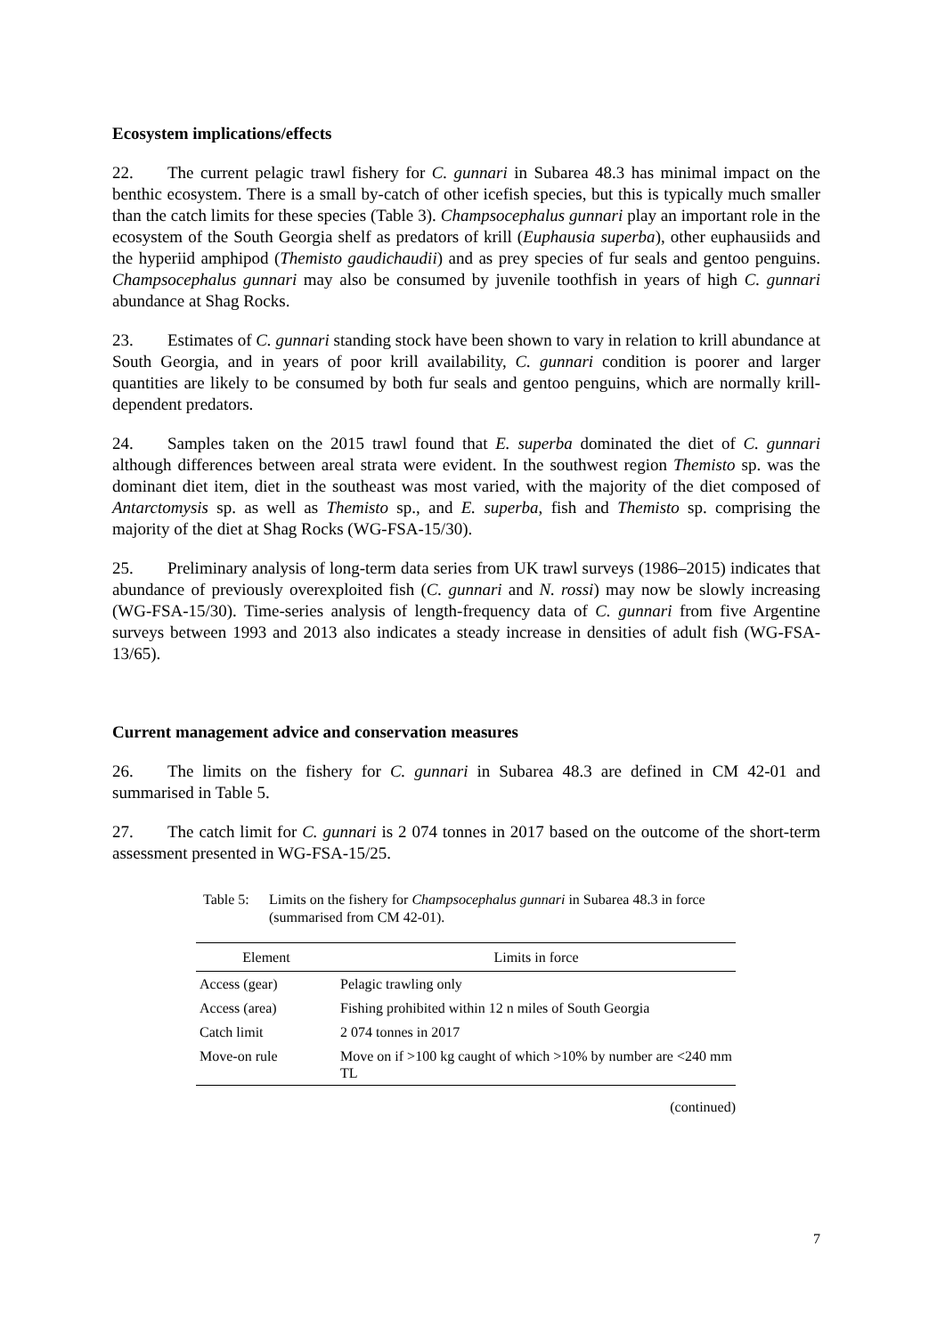Ecosystem implications/effects
22. The current pelagic trawl fishery for C. gunnari in Subarea 48.3 has minimal impact on the benthic ecosystem. There is a small by-catch of other icefish species, but this is typically much smaller than the catch limits for these species (Table 3). Champsocephalus gunnari play an important role in the ecosystem of the South Georgia shelf as predators of krill (Euphausia superba), other euphausiids and the hyperiid amphipod (Themisto gaudichaudii) and as prey species of fur seals and gentoo penguins. Champsocephalus gunnari may also be consumed by juvenile toothfish in years of high C. gunnari abundance at Shag Rocks.
23. Estimates of C. gunnari standing stock have been shown to vary in relation to krill abundance at South Georgia, and in years of poor krill availability, C. gunnari condition is poorer and larger quantities are likely to be consumed by both fur seals and gentoo penguins, which are normally krill-dependent predators.
24. Samples taken on the 2015 trawl found that E. superba dominated the diet of C. gunnari although differences between areal strata were evident. In the southwest region Themisto sp. was the dominant diet item, diet in the southeast was most varied, with the majority of the diet composed of Antarctomysis sp. as well as Themisto sp., and E. superba, fish and Themisto sp. comprising the majority of the diet at Shag Rocks (WG-FSA-15/30).
25. Preliminary analysis of long-term data series from UK trawl surveys (1986–2015) indicates that abundance of previously overexploited fish (C. gunnari and N. rossi) may now be slowly increasing (WG-FSA-15/30). Time-series analysis of length-frequency data of C. gunnari from five Argentine surveys between 1993 and 2013 also indicates a steady increase in densities of adult fish (WG-FSA-13/65).
Current management advice and conservation measures
26. The limits on the fishery for C. gunnari in Subarea 48.3 are defined in CM 42-01 and summarised in Table 5.
27. The catch limit for C. gunnari is 2 074 tonnes in 2017 based on the outcome of the short-term assessment presented in WG-FSA-15/25.
Table 5: Limits on the fishery for Champsocephalus gunnari in Subarea 48.3 in force (summarised from CM 42-01).
| Element | Limits in force |
| --- | --- |
| Access (gear) | Pelagic trawling only |
| Access (area) | Fishing prohibited within 12 n miles of South Georgia |
| Catch limit | 2 074 tonnes in 2017 |
| Move-on rule | Move on if >100 kg caught of which >10% by number are <240 mm TL |
(continued)
7